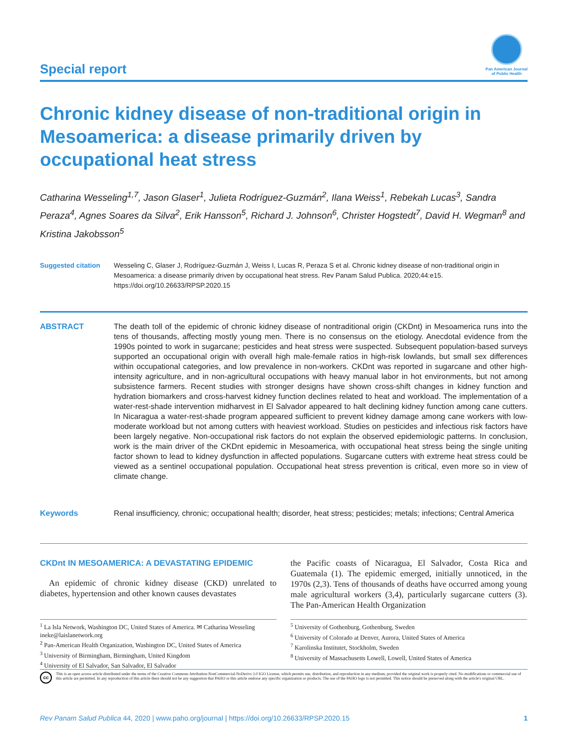Special report
Pan American Journal
of Public Health
Chronic kidney disease of non-traditional origin in Mesoamerica: a disease primarily driven by occupational heat stress
Catharina Wesseling<sup>1,7</sup>, Jason Glaser<sup>1</sup>, Julieta Rodríguez-Guzmán<sup>2</sup>, Ilana Weiss<sup>1</sup>, Rebekah Lucas<sup>3</sup>, Sandra Peraza<sup>4</sup>, Agnes Soares da Silva<sup>2</sup>, Erik Hansson<sup>5</sup>, Richard J. Johnson<sup>6</sup>, Christer Hogstedt<sup>7</sup>, David H. Wegman<sup>8</sup> and Kristina Jakobsson<sup>5</sup>
Suggested citation Wesseling C, Glaser J, Rodríguez-Guzmán J, Weiss I, Lucas R, Peraza S et al. Chronic kidney disease of non-traditional origin in Mesoamerica: a disease primarily driven by occupational heat stress. Rev Panam Salud Publica. 2020;44:e15. https://doi.org/10.26633/RPSP.2020.15
ABSTRACT The death toll of the epidemic of chronic kidney disease of nontraditional origin (CKDnt) in Mesoamerica runs into the tens of thousands, affecting mostly young men. There is no consensus on the etiology. Anecdotal evidence from the 1990s pointed to work in sugarcane; pesticides and heat stress were suspected. Subsequent population-based surveys supported an occupational origin with overall high male-female ratios in high-risk lowlands, but small sex differences within occupational categories, and low prevalence in non-workers. CKDnt was reported in sugarcane and other high-intensity agriculture, and in non-agricultural occupations with heavy manual labor in hot environments, but not among subsistence farmers. Recent studies with stronger designs have shown cross-shift changes in kidney function and hydration biomarkers and cross-harvest kidney function declines related to heat and workload. The implementation of a water-rest-shade intervention midharvest in El Salvador appeared to halt declining kidney function among cane cutters. In Nicaragua a water-rest-shade program appeared sufficient to prevent kidney damage among cane workers with low-moderate workload but not among cutters with heaviest workload. Studies on pesticides and infectious risk factors have been largely negative. Non-occupational risk factors do not explain the observed epidemiologic patterns. In conclusion, work is the main driver of the CKDnt epidemic in Mesoamerica, with occupational heat stress being the single uniting factor shown to lead to kidney dysfunction in affected populations. Sugarcane cutters with extreme heat stress could be viewed as a sentinel occupational population. Occupational heat stress prevention is critical, even more so in view of climate change.
Keywords Renal insufficiency, chronic; occupational health; disorder, heat stress; pesticides; metals; infections; Central America
CKDnt IN MESOAMERICA: A DEVASTATING EPIDEMIC
An epidemic of chronic kidney disease (CKD) unrelated to diabetes, hypertension and other known causes devastates
the Pacific coasts of Nicaragua, El Salvador, Costa Rica and Guatemala (1). The epidemic emerged, initially unnoticed, in the 1970s (2,3). Tens of thousands of deaths have occurred among young male agricultural workers (3,4), particularly sugarcane cutters (3). The Pan-American Health Organization
<sup>1</sup> La Isla Network, Washington DC, United States of America. ✉ Catharina Wesseling ineke@laislanetwork.org
<sup>2</sup> Pan-American Health Organization, Washington DC, United States of America
<sup>3</sup> University of Birmingham, Birmingham, United Kingdom
<sup>4</sup> University of El Salvador, San Salvador, El Salvador
<sup>5</sup> University of Gothenburg, Gothenburg, Sweden
<sup>6</sup> University of Colorado at Denver, Aurora, United States of America
<sup>7</sup> Karolinska Institutet, Stockholm, Sweden
<sup>8</sup> University of Massachusetts Lowell, Lowell, United States of America
cc
This is an open access article distributed under the terms of the Creative Commons Attribution-NonCommercial-NoDerivs 3.0 IGO License, which permits use, distribution, and reproduction in any medium, provided the original work is properly cited. No modifications or commercial use of this article are permitted. In any reproduction of this article there should not be any suggestion that PAHO or this article endorse any specific organization or products. The use of the PAHO logo is not permitted. This notice should be preserved along with the article's original URL.
Rev Panam Salud Publica 44, 2020 | www.paho.org/journal | https://doi.org/10.26633/RPSP.2020.15
1